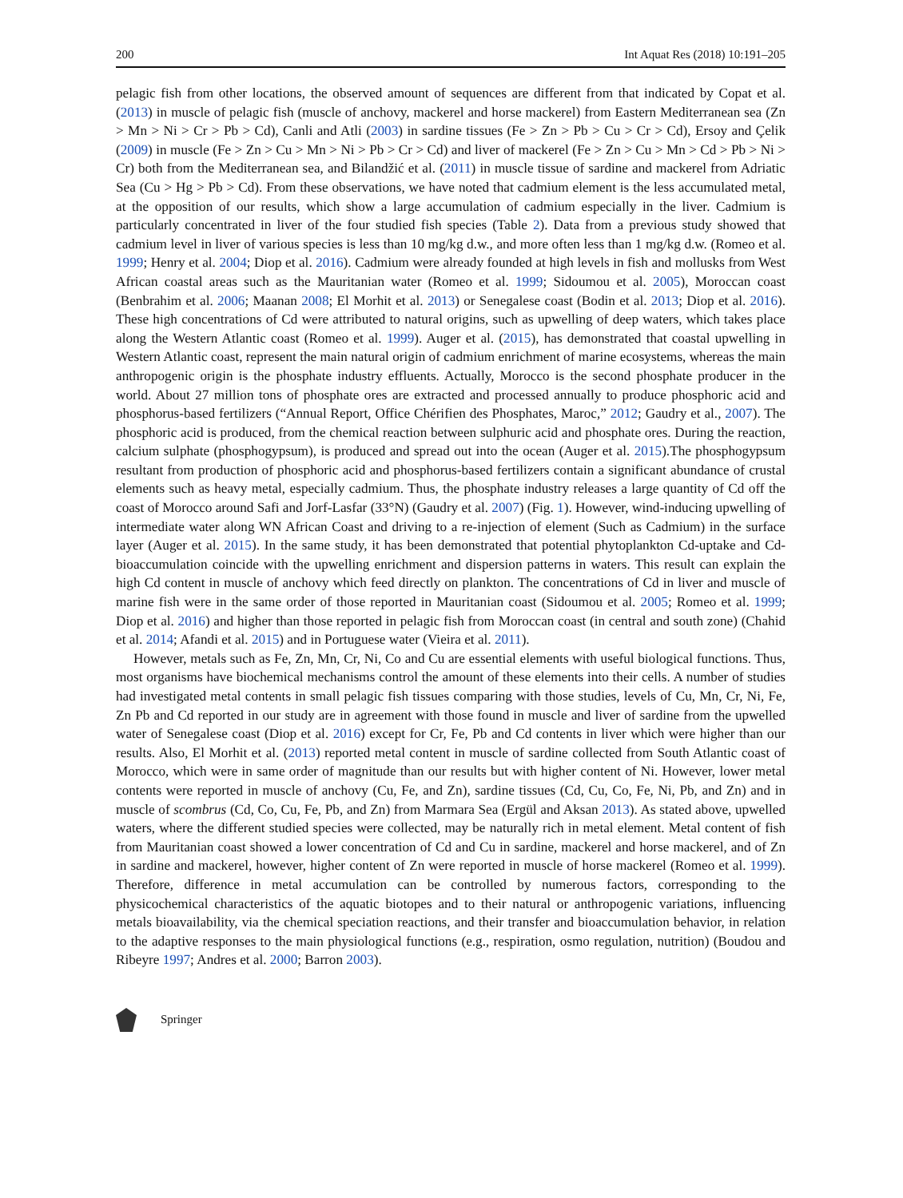200 Int Aquat Res (2018) 10:191–205
pelagic fish from other locations, the observed amount of sequences are different from that indicated by Copat et al. (2013) in muscle of pelagic fish (muscle of anchovy, mackerel and horse mackerel) from Eastern Mediterranean sea (Zn > Mn > Ni > Cr > Pb > Cd), Canli and Atli (2003) in sardine tissues (Fe > Zn > Pb > Cu > Cr > Cd), Ersoy and Çelik (2009) in muscle (Fe > Zn > Cu > Mn > Ni > Pb > Cr > Cd) and liver of mackerel (Fe > Zn > Cu > Mn > Cd > Pb > Ni > Cr) both from the Mediterranean sea, and Bilandžić et al. (2011) in muscle tissue of sardine and mackerel from Adriatic Sea (Cu > Hg > Pb > Cd). From these observations, we have noted that cadmium element is the less accumulated metal, at the opposition of our results, which show a large accumulation of cadmium especially in the liver. Cadmium is particularly concentrated in liver of the four studied fish species (Table 2). Data from a previous study showed that cadmium level in liver of various species is less than 10 mg/kg d.w., and more often less than 1 mg/kg d.w. (Romeo et al. 1999; Henry et al. 2004; Diop et al. 2016). Cadmium were already founded at high levels in fish and mollusks from West African coastal areas such as the Mauritanian water (Romeo et al. 1999; Sidoumou et al. 2005), Moroccan coast (Benbrahim et al. 2006; Maanan 2008; El Morhit et al. 2013) or Senegalese coast (Bodin et al. 2013; Diop et al. 2016). These high concentrations of Cd were attributed to natural origins, such as upwelling of deep waters, which takes place along the Western Atlantic coast (Romeo et al. 1999). Auger et al. (2015), has demonstrated that coastal upwelling in Western Atlantic coast, represent the main natural origin of cadmium enrichment of marine ecosystems, whereas the main anthropogenic origin is the phosphate industry effluents. Actually, Morocco is the second phosphate producer in the world. About 27 million tons of phosphate ores are extracted and processed annually to produce phosphoric acid and phosphorus-based fertilizers (“Annual Report, Office Chérifien des Phosphates, Maroc,” 2012; Gaudry et al., 2007). The phosphoric acid is produced, from the chemical reaction between sulphuric acid and phosphate ores. During the reaction, calcium sulphate (phosphogypsum), is produced and spread out into the ocean (Auger et al. 2015).The phosphogypsum resultant from production of phosphoric acid and phosphorus-based fertilizers contain a significant abundance of crustal elements such as heavy metal, especially cadmium. Thus, the phosphate industry releases a large quantity of Cd off the coast of Morocco around Safi and Jorf-Lasfar (33°N) (Gaudry et al. 2007) (Fig. 1). However, wind-inducing upwelling of intermediate water along WN African Coast and driving to a re-injection of element (Such as Cadmium) in the surface layer (Auger et al. 2015). In the same study, it has been demonstrated that potential phytoplankton Cd-uptake and Cd-bioaccumulation coincide with the upwelling enrichment and dispersion patterns in waters. This result can explain the high Cd content in muscle of anchovy which feed directly on plankton. The concentrations of Cd in liver and muscle of marine fish were in the same order of those reported in Mauritanian coast (Sidoumou et al. 2005; Romeo et al. 1999; Diop et al. 2016) and higher than those reported in pelagic fish from Moroccan coast (in central and south zone) (Chahid et al. 2014; Afandi et al. 2015) and in Portuguese water (Vieira et al. 2011).
However, metals such as Fe, Zn, Mn, Cr, Ni, Co and Cu are essential elements with useful biological functions. Thus, most organisms have biochemical mechanisms control the amount of these elements into their cells. A number of studies had investigated metal contents in small pelagic fish tissues comparing with those studies, levels of Cu, Mn, Cr, Ni, Fe, Zn Pb and Cd reported in our study are in agreement with those found in muscle and liver of sardine from the upwelled water of Senegalese coast (Diop et al. 2016) except for Cr, Fe, Pb and Cd contents in liver which were higher than our results. Also, El Morhit et al. (2013) reported metal content in muscle of sardine collected from South Atlantic coast of Morocco, which were in same order of magnitude than our results but with higher content of Ni. However, lower metal contents were reported in muscle of anchovy (Cu, Fe, and Zn), sardine tissues (Cd, Cu, Co, Fe, Ni, Pb, and Zn) and in muscle of scombrus (Cd, Co, Cu, Fe, Pb, and Zn) from Marmara Sea (Ergül and Aksan 2013). As stated above, upwelled waters, where the different studied species were collected, may be naturally rich in metal element. Metal content of fish from Mauritanian coast showed a lower concentration of Cd and Cu in sardine, mackerel and horse mackerel, and of Zn in sardine and mackerel, however, higher content of Zn were reported in muscle of horse mackerel (Romeo et al. 1999). Therefore, difference in metal accumulation can be controlled by numerous factors, corresponding to the physicochemical characteristics of the aquatic biotopes and to their natural or anthropogenic variations, influencing metals bioavailability, via the chemical speciation reactions, and their transfer and bioaccumulation behavior, in relation to the adaptive responses to the main physiological functions (e.g., respiration, osmo regulation, nutrition) (Boudou and Ribeyre 1997; Andres et al. 2000; Barron 2003).
Springer